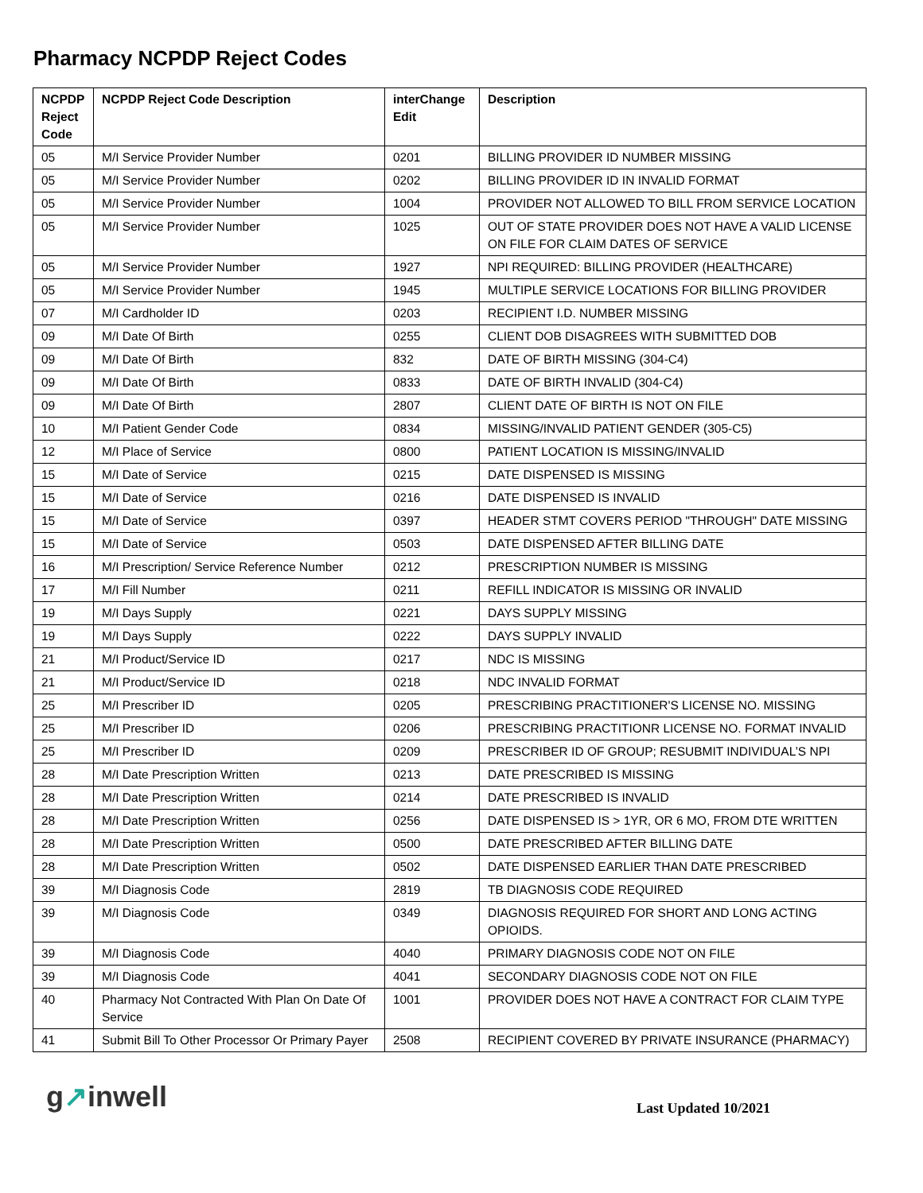Pharmacy NCPDP Reject Codes
| NCPDP Reject Code | NCPDP Reject Code Description | interChange Edit | Description |
| --- | --- | --- | --- |
| 05 | M/I Service Provider Number | 0201 | BILLING PROVIDER ID NUMBER MISSING |
| 05 | M/I Service Provider Number | 0202 | BILLING PROVIDER ID IN INVALID FORMAT |
| 05 | M/I Service Provider Number | 1004 | PROVIDER NOT ALLOWED TO BILL FROM SERVICE LOCATION |
| 05 | M/I Service Provider Number | 1025 | OUT OF STATE PROVIDER DOES NOT HAVE A VALID LICENSE ON FILE FOR CLAIM DATES OF SERVICE |
| 05 | M/I Service Provider Number | 1927 | NPI REQUIRED: BILLING PROVIDER (HEALTHCARE) |
| 05 | M/I Service Provider Number | 1945 | MULTIPLE SERVICE LOCATIONS FOR BILLING PROVIDER |
| 07 | M/I Cardholder ID | 0203 | RECIPIENT I.D. NUMBER MISSING |
| 09 | M/I Date Of Birth | 0255 | CLIENT DOB DISAGREES WITH SUBMITTED DOB |
| 09 | M/I Date Of Birth | 832 | DATE OF BIRTH MISSING (304-C4) |
| 09 | M/I Date Of Birth | 0833 | DATE OF BIRTH INVALID (304-C4) |
| 09 | M/I Date Of Birth | 2807 | CLIENT DATE OF BIRTH IS NOT ON FILE |
| 10 | M/I Patient Gender Code | 0834 | MISSING/INVALID PATIENT GENDER (305-C5) |
| 12 | M/I Place of Service | 0800 | PATIENT LOCATION IS MISSING/INVALID |
| 15 | M/I Date of Service | 0215 | DATE DISPENSED IS MISSING |
| 15 | M/I Date of Service | 0216 | DATE DISPENSED IS INVALID |
| 15 | M/I Date of Service | 0397 | HEADER STMT COVERS PERIOD "THROUGH" DATE MISSING |
| 15 | M/I Date of Service | 0503 | DATE DISPENSED AFTER BILLING DATE |
| 16 | M/I Prescription/ Service Reference Number | 0212 | PRESCRIPTION NUMBER IS MISSING |
| 17 | M/I Fill Number | 0211 | REFILL INDICATOR IS MISSING OR INVALID |
| 19 | M/I Days Supply | 0221 | DAYS SUPPLY MISSING |
| 19 | M/I Days Supply | 0222 | DAYS SUPPLY INVALID |
| 21 | M/I Product/Service ID | 0217 | NDC IS MISSING |
| 21 | M/I Product/Service ID | 0218 | NDC INVALID FORMAT |
| 25 | M/I Prescriber ID | 0205 | PRESCRIBING PRACTITIONER'S LICENSE NO. MISSING |
| 25 | M/I Prescriber ID | 0206 | PRESCRIBING PRACTITIONR LICENSE NO. FORMAT INVALID |
| 25 | M/I Prescriber ID | 0209 | PRESCRIBER ID OF GROUP; RESUBMIT INDIVIDUAL’S NPI |
| 28 | M/I Date Prescription Written | 0213 | DATE PRESCRIBED IS MISSING |
| 28 | M/I Date Prescription Written | 0214 | DATE PRESCRIBED IS INVALID |
| 28 | M/I Date Prescription Written | 0256 | DATE DISPENSED IS > 1YR, OR 6 MO, FROM DTE WRITTEN |
| 28 | M/I Date Prescription Written | 0500 | DATE PRESCRIBED AFTER BILLING DATE |
| 28 | M/I Date Prescription Written | 0502 | DATE DISPENSED EARLIER THAN DATE PRESCRIBED |
| 39 | M/I Diagnosis Code | 2819 | TB DIAGNOSIS CODE REQUIRED |
| 39 | M/I Diagnosis Code | 0349 | DIAGNOSIS REQUIRED FOR SHORT AND LONG ACTING OPIOIDS. |
| 39 | M/I Diagnosis Code | 4040 | PRIMARY DIAGNOSIS CODE NOT ON FILE |
| 39 | M/I Diagnosis Code | 4041 | SECONDARY DIAGNOSIS CODE NOT ON FILE |
| 40 | Pharmacy Not Contracted With Plan On Date Of Service | 1001 | PROVIDER DOES NOT HAVE A CONTRACT FOR CLAIM TYPE |
| 41 | Submit Bill To Other Processor Or Primary Payer | 2508 | RECIPIENT COVERED BY PRIVATE INSURANCE (PHARMACY) |
g↗inwell
Last Updated 10/2021